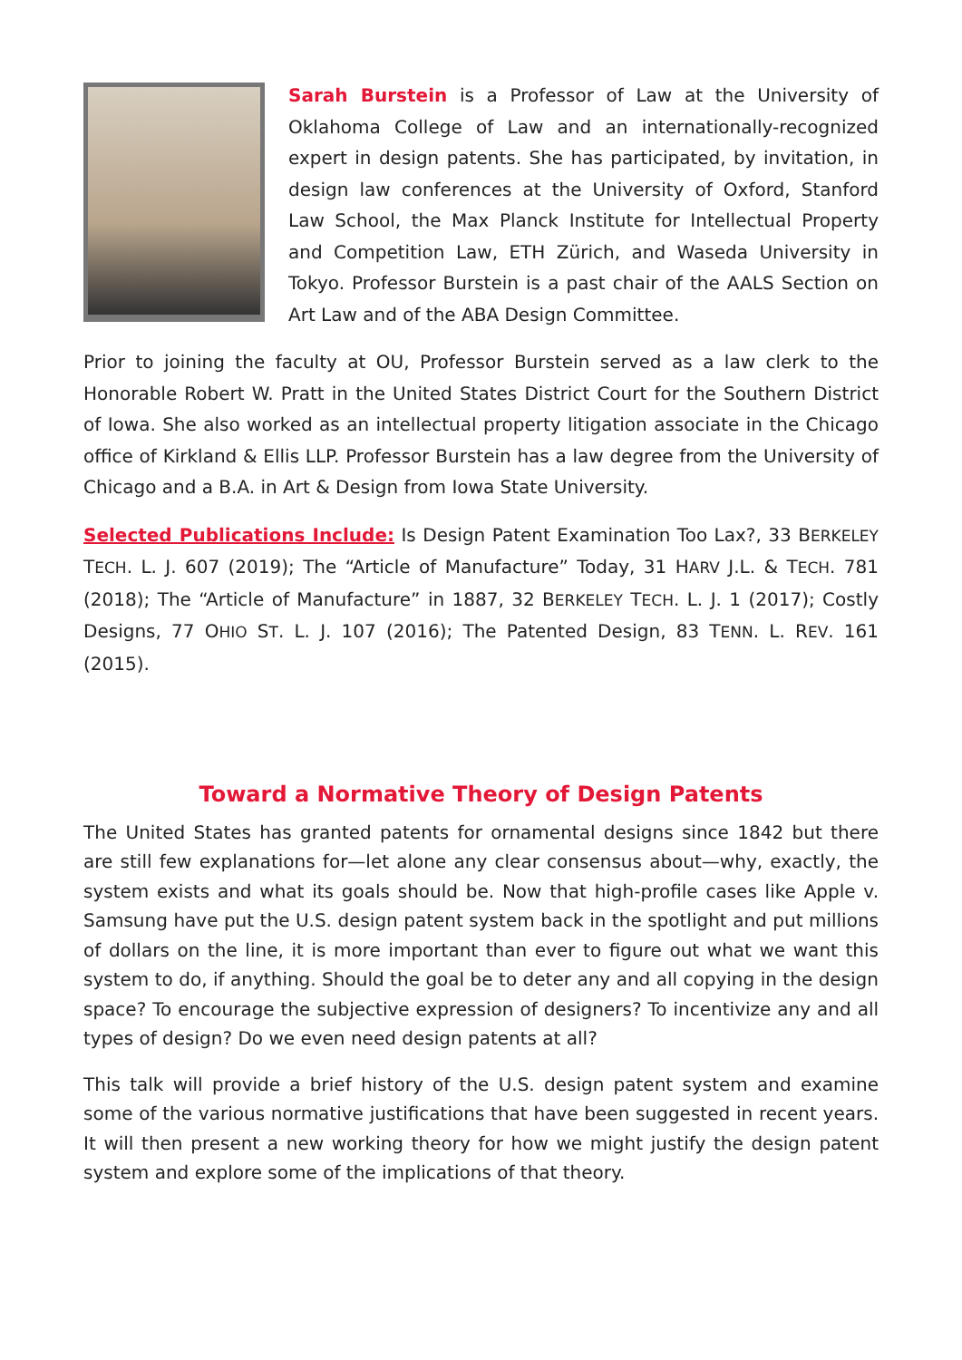Sarah Burstein is a Professor of Law at the University of Oklahoma College of Law and an internationally-recognized expert in design patents. She has participated, by invitation, in design law conferences at the University of Oxford, Stanford Law School, the Max Planck Institute for Intellectual Property and Competition Law, ETH Zürich, and Waseda University in Tokyo. Professor Burstein is a past chair of the AALS Section on Art Law and of the ABA Design Committee.
Prior to joining the faculty at OU, Professor Burstein served as a law clerk to the Honorable Robert W. Pratt in the United States District Court for the Southern District of Iowa. She also worked as an intellectual property litigation associate in the Chicago office of Kirkland & Ellis LLP. Professor Burstein has a law degree from the University of Chicago and a B.A. in Art & Design from Iowa State University.
Selected Publications Include: Is Design Patent Examination Too Lax?, 33 BERKELEY TECH. L. J. 607 (2019); The “Article of Manufacture” Today, 31 HARV J.L. & TECH. 781 (2018); The “Article of Manufacture” in 1887, 32 BERKELEY TECH. L. J. 1 (2017); Costly Designs, 77 OHIO ST. L. J. 107 (2016); The Patented Design, 83 TENN. L. REV. 161 (2015).
Toward a Normative Theory of Design Patents
The United States has granted patents for ornamental designs since 1842 but there are still few explanations for—let alone any clear consensus about—why, exactly, the system exists and what its goals should be. Now that high-profile cases like Apple v. Samsung have put the U.S. design patent system back in the spotlight and put millions of dollars on the line, it is more important than ever to figure out what we want this system to do, if anything. Should the goal be to deter any and all copying in the design space? To encourage the subjective expression of designers? To incentivize any and all types of design? Do we even need design patents at all?
This talk will provide a brief history of the U.S. design patent system and examine some of the various normative justifications that have been suggested in recent years. It will then present a new working theory for how we might justify the design patent system and explore some of the implications of that theory.